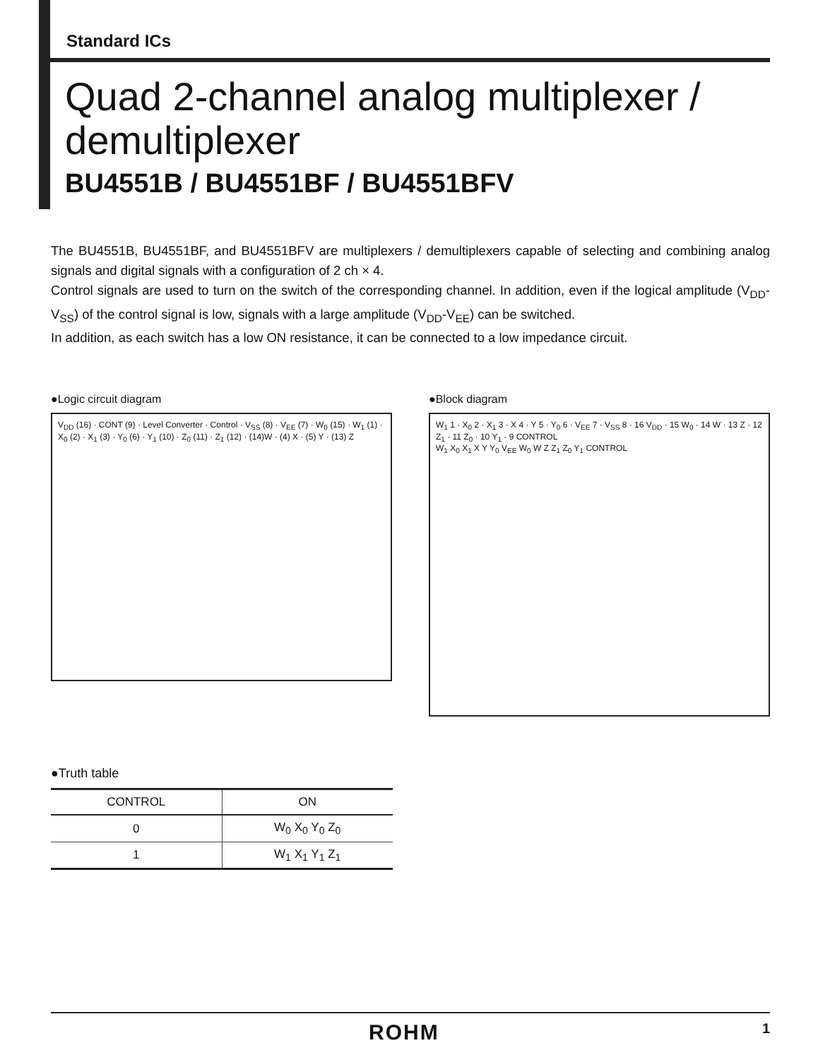Standard ICs
Quad 2-channel analog multiplexer / demultiplexer
BU4551B / BU4551BF / BU4551BFV
The BU4551B, BU4551BF, and BU4551BFV are multiplexers / demultiplexers capable of selecting and combining analog signals and digital signals with a configuration of 2 ch × 4.
Control signals are used to turn on the switch of the corresponding channel. In addition, even if the logical amplitude (V<sub>DD</sub>-V<sub>SS</sub>) of the control signal is low, signals with a large amplitude (V<sub>DD</sub>-V<sub>EE</sub>) can be switched.
In addition, as each switch has a low ON resistance, it can be connected to a low impedance circuit.
●Logic circuit diagram
V<sub>DD</sub> (16) · CONT (9) · Level Converter · Control · V<sub>SS</sub> (8) · V<sub>EE</sub> (7) · W<sub>0</sub> (15) · W<sub>1</sub> (1) · X<sub>0</sub> (2) · X<sub>1</sub> (3) · Y<sub>0</sub> (6) · Y<sub>1</sub> (10) · Z<sub>0</sub> (11) · Z<sub>1</sub> (12) · (14)W · (4) X · (5) Y · (13) Z
●Block diagram
W<sub>1</sub> 1 · X<sub>0</sub> 2 · X<sub>1</sub> 3 · X 4 · Y 5 · Y<sub>0</sub> 6 · V<sub>EE</sub> 7 · V<sub>SS</sub> 8 · 16 V<sub>DD</sub> · 15 W<sub>0</sub> · 14 W · 13 Z · 12 Z<sub>1</sub> · 11 Z<sub>0</sub> · 10 Y<sub>1</sub> · 9 CONTROL
W<sub>1</sub> X<sub>0</sub> X<sub>1</sub> X Y Y<sub>0</sub> V<sub>EE</sub> W<sub>0</sub> W Z Z<sub>1</sub> Z<sub>0</sub> Y<sub>1</sub> CONTROL
●Truth table
| CONTROL | ON |
| --- | --- |
| 0 | W<sub>0</sub> X<sub>0</sub> Y<sub>0</sub> Z<sub>0</sub> |
| 1 | W<sub>1</sub> X<sub>1</sub> Y<sub>1</sub> Z<sub>1</sub> |
ROHM 1